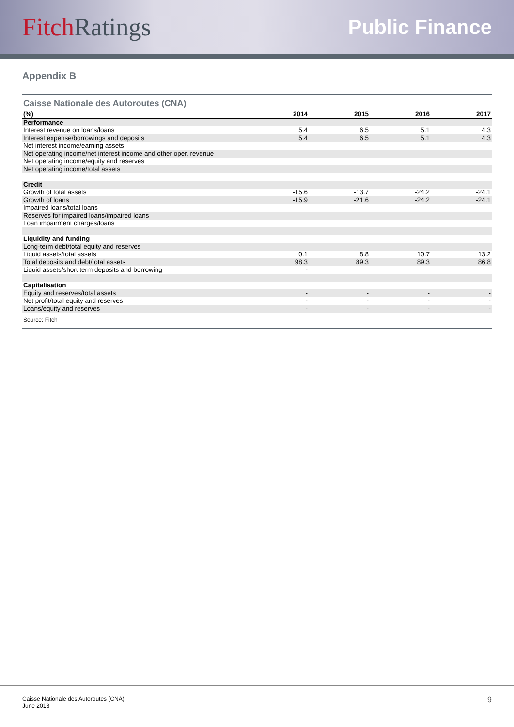Fitch Ratings
Public Finance
Appendix B
Caisse Nationale des Autoroutes (CNA)
| (%) | 2014 | 2015 | 2016 | 2017 |
| --- | --- | --- | --- | --- |
| Performance | | | | |
| Interest revenue on loans/loans | 5.4 | 6.5 | 5.1 | 4.3 |
| Interest expense/borrowings and deposits | 5.4 | 6.5 | 5.1 | 4.3 |
| Net interest income/earning assets | | | | |
| Net operating income/net interest income and other oper. revenue | | | | |
| Net operating income/equity and reserves | | | | |
| Net operating income/total assets | | | | |
| Credit | | | | |
| Growth of total assets | -15.6 | -13.7 | -24.2 | -24.1 |
| Growth of loans | -15.9 | -21.6 | -24.2 | -24.1 |
| Impaired loans/total loans | | | | |
| Reserves for impaired loans/impaired loans | | | | |
| Loan impairment charges/loans | | | | |
| Liquidity and funding | | | | |
| Long-term debt/total equity and reserves | | | | |
| Liquid assets/total assets | 0.1 | 8.8 | 10.7 | 13.2 |
| Total deposits and debt/total assets | 98.3 | 89.3 | 89.3 | 86.8 |
| Liquid assets/short term deposits and borrowing | - | | | |
| Capitalisation | | | | |
| Equity and reserves/total assets | - | - | - | - |
| Net profit/total equity and reserves | - | - | - | - |
| Loans/equity and reserves | - | - | - | - |
Source: Fitch
Caisse Nationale des Autoroutes (CNA)
June 2018
9